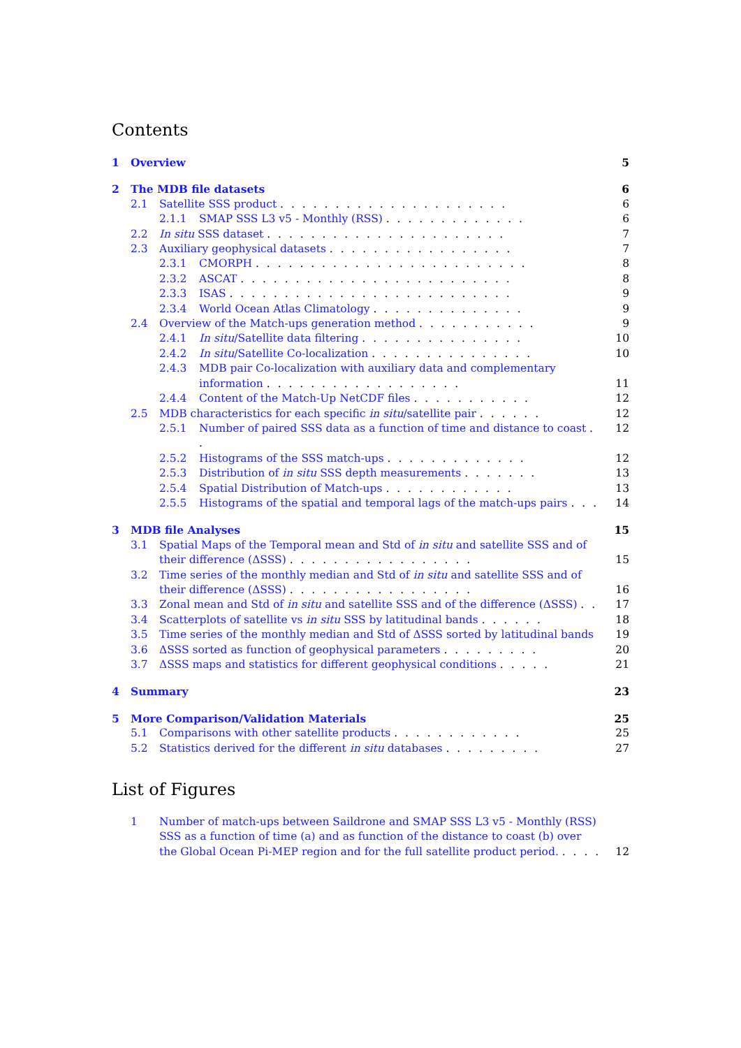Contents
1 Overview 5
2 The MDB file datasets 6
2.1 Satellite SSS product . . . . . . . . . . . . . . . . . . . . . 6
2.1.1 SMAP SSS L3 v5 - Monthly (RSS) . . . . . . . . . . . . . 6
2.2 In situ SSS dataset . . . . . . . . . . . . . . . . . . . . . . 7
2.3 Auxiliary geophysical datasets . . . . . . . . . . . . . . . . . 7
2.3.1 CMORPH . . . . . . . . . . . . . . . . . . . . . . . . . 8
2.3.2 ASCAT . . . . . . . . . . . . . . . . . . . . . . . . . 8
2.3.3 ISAS . . . . . . . . . . . . . . . . . . . . . . . . . . 9
2.3.4 World Ocean Atlas Climatology . . . . . . . . . . . . . . 9
2.4 Overview of the Match-ups generation method . . . . . . . . . . . 9
2.4.1 In situ/Satellite data filtering . . . . . . . . . . . . . . . 10
2.4.2 In situ/Satellite Co-localization . . . . . . . . . . . . . . . 10
2.4.3 MDB pair Co-localization with auxiliary data and complementary information . . . . . . . . . . . . . . . . . . 11
2.4.4 Content of the Match-Up NetCDF files . . . . . . . . . . . 12
2.5 MDB characteristics for each specific in situ/satellite pair . . . . . . 12
2.5.1 Number of paired SSS data as a function of time and distance to coast . . 12
2.5.2 Histograms of the SSS match-ups . . . . . . . . . . . . . 12
2.5.3 Distribution of in situ SSS depth measurements . . . . . . . 13
2.5.4 Spatial Distribution of Match-ups . . . . . . . . . . . . 13
2.5.5 Histograms of the spatial and temporal lags of the match-ups pairs . . . 14
3 MDB file Analyses 15
3.1 Spatial Maps of the Temporal mean and Std of in situ and satellite SSS and of their difference (ΔSSS) . . . . . . . . . . . . . . . . . 15
3.2 Time series of the monthly median and Std of in situ and satellite SSS and of their difference (ΔSSS) . . . . . . . . . . . . . . . . . 16
3.3 Zonal mean and Std of in situ and satellite SSS and of the difference (ΔSSS) . . 17
3.4 Scatterplots of satellite vs in situ SSS by latitudinal bands . . . . . . 18
3.5 Time series of the monthly median and Std of ΔSSS sorted by latitudinal bands 19
3.6 ΔSSS sorted as function of geophysical parameters . . . . . . . . . 20
3.7 ΔSSS maps and statistics for different geophysical conditions . . . . . 21
4 Summary 23
5 More Comparison/Validation Materials 25
5.1 Comparisons with other satellite products . . . . . . . . . . . . 25
5.2 Statistics derived for the different in situ databases . . . . . . . . . 27
List of Figures
1 Number of match-ups between Saildrone and SMAP SSS L3 v5 - Monthly (RSS) SSS as a function of time (a) and as function of the distance to coast (b) over the Global Ocean Pi-MEP region and for the full satellite product period. . . . . 12